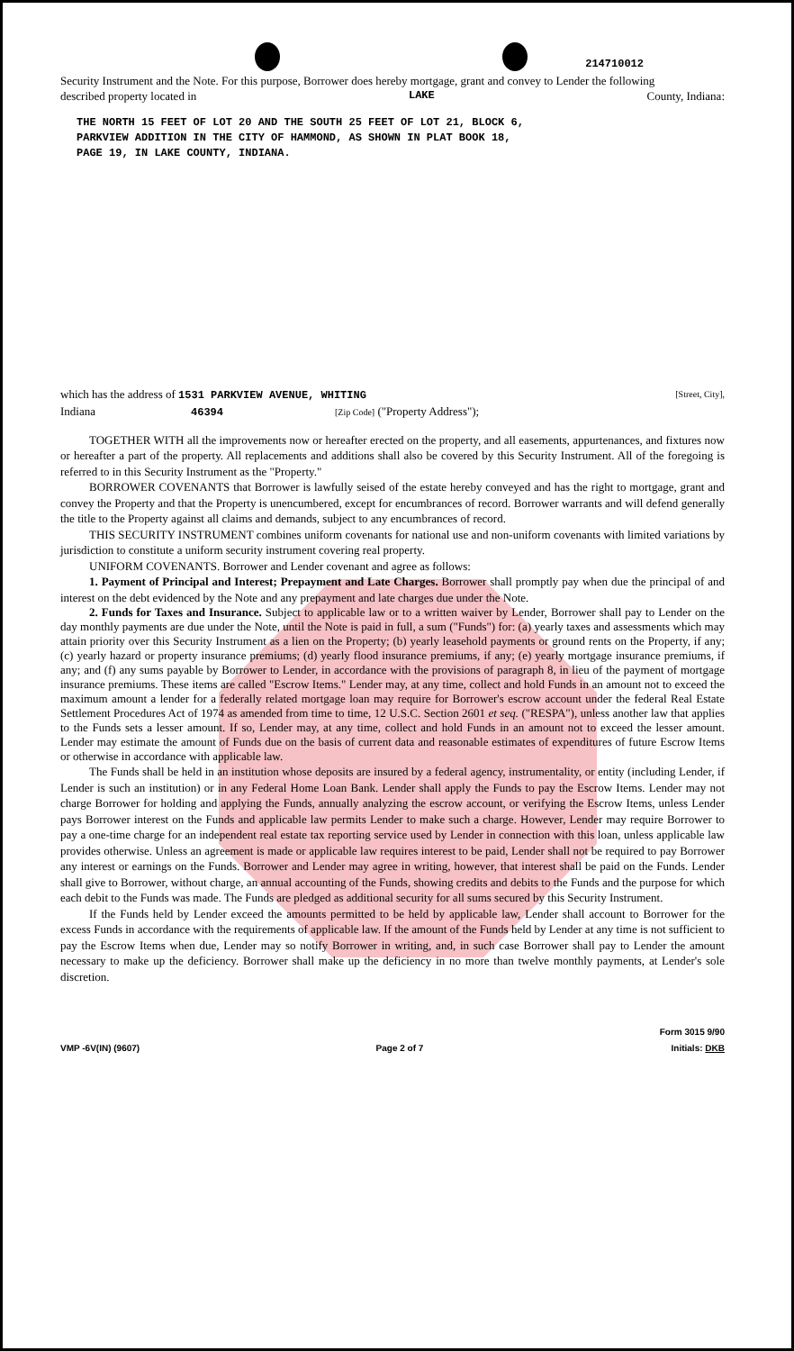214710012
Security Instrument and the Note. For this purpose, Borrower does hereby mortgage, grant and convey to Lender the following
described property located in LAKE County, Indiana:
THE NORTH 15 FEET OF LOT 20 AND THE SOUTH 25 FEET OF LOT 21, BLOCK 6,
PARKVIEW ADDITION IN THE CITY OF HAMMOND, AS SHOWN IN PLAT BOOK 18,
PAGE 19, IN LAKE COUNTY, INDIANA.
which has the address of 1531 PARKVIEW AVENUE, WHITING [Street, City],
Indiana 46394 [Zip Code] ("Property Address");
TOGETHER WITH all the improvements now or hereafter erected on the property, and all easements, appurtenances, and fixtures now or hereafter a part of the property. All replacements and additions shall also be covered by this Security Instrument. All of the foregoing is referred to in this Security Instrument as the "Property."
BORROWER COVENANTS that Borrower is lawfully seised of the estate hereby conveyed and has the right to mortgage, grant and convey the Property and that the Property is unencumbered, except for encumbrances of record. Borrower warrants and will defend generally the title to the Property against all claims and demands, subject to any encumbrances of record.
THIS SECURITY INSTRUMENT combines uniform covenants for national use and non-uniform covenants with limited variations by jurisdiction to constitute a uniform security instrument covering real property.
UNIFORM COVENANTS. Borrower and Lender covenant and agree as follows:
1. Payment of Principal and Interest; Prepayment and Late Charges. Borrower shall promptly pay when due the principal of and interest on the debt evidenced by the Note and any prepayment and late charges due under the Note.
2. Funds for Taxes and Insurance. Subject to applicable law or to a written waiver by Lender, Borrower shall pay to Lender on the day monthly payments are due under the Note, until the Note is paid in full, a sum ("Funds") for: (a) yearly taxes and assessments which may attain priority over this Security Instrument as a lien on the Property; (b) yearly leasehold payments or ground rents on the Property, if any; (c) yearly hazard or property insurance premiums; (d) yearly flood insurance premiums, if any; (e) yearly mortgage insurance premiums, if any; and (f) any sums payable by Borrower to Lender, in accordance with the provisions of paragraph 8, in lieu of the payment of mortgage insurance premiums. These items are called "Escrow Items." Lender may, at any time, collect and hold Funds in an amount not to exceed the maximum amount a lender for a federally related mortgage loan may require for Borrower's escrow account under the federal Real Estate Settlement Procedures Act of 1974 as amended from time to time, 12 U.S.C. Section 2601 et seq. ("RESPA"), unless another law that applies to the Funds sets a lesser amount. If so, Lender may, at any time, collect and hold Funds in an amount not to exceed the lesser amount. Lender may estimate the amount of Funds due on the basis of current data and reasonable estimates of expenditures of future Escrow Items or otherwise in accordance with applicable law.
The Funds shall be held in an institution whose deposits are insured by a federal agency, instrumentality, or entity (including Lender, if Lender is such an institution) or in any Federal Home Loan Bank. Lender shall apply the Funds to pay the Escrow Items. Lender may not charge Borrower for holding and applying the Funds, annually analyzing the escrow account, or verifying the Escrow Items, unless Lender pays Borrower interest on the Funds and applicable law permits Lender to make such a charge. However, Lender may require Borrower to pay a one-time charge for an independent real estate tax reporting service used by Lender in connection with this loan, unless applicable law provides otherwise. Unless an agreement is made or applicable law requires interest to be paid, Lender shall not be required to pay Borrower any interest or earnings on the Funds. Borrower and Lender may agree in writing, however, that interest shall be paid on the Funds. Lender shall give to Borrower, without charge, an annual accounting of the Funds, showing credits and debits to the Funds and the purpose for which each debit to the Funds was made. The Funds are pledged as additional security for all sums secured by this Security Instrument.
If the Funds held by Lender exceed the amounts permitted to be held by applicable law, Lender shall account to Borrower for the excess Funds in accordance with the requirements of applicable law. If the amount of the Funds held by Lender at any time is not sufficient to pay the Escrow Items when due, Lender may so notify Borrower in writing, and, in such case Borrower shall pay to Lender the amount necessary to make up the deficiency. Borrower shall make up the deficiency in no more than twelve monthly payments, at Lender's sole discretion.
VMP -6V(IN) (9607) Page 2 of 7 Form 3015 9/90
Initials: DKB